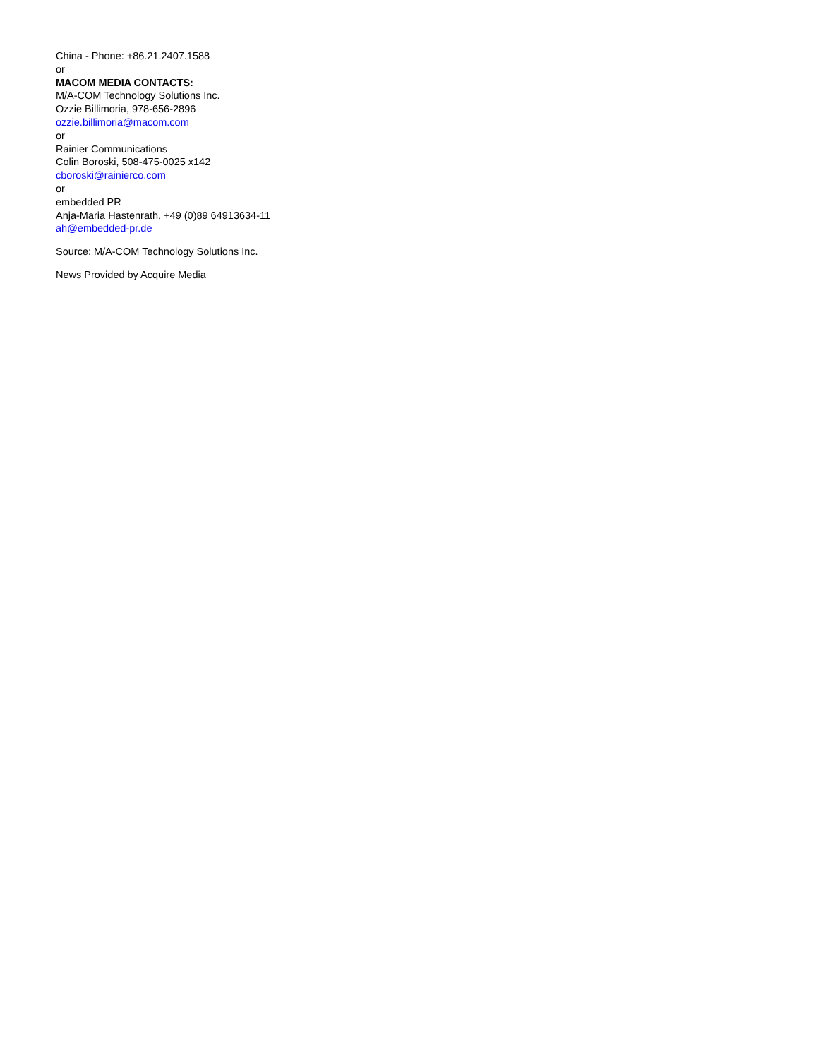China - Phone: +86.21.2407.1588
or
MACOM MEDIA CONTACTS:
M/A-COM Technology Solutions Inc.
Ozzie Billimoria, 978-656-2896
ozzie.billimoria@macom.com
or
Rainier Communications
Colin Boroski, 508-475-0025 x142
cboroski@rainierco.com
or
embedded PR
Anja-Maria Hastenrath, +49 (0)89 64913634-11
ah@embedded-pr.de
Source: M/A-COM Technology Solutions Inc.
News Provided by Acquire Media